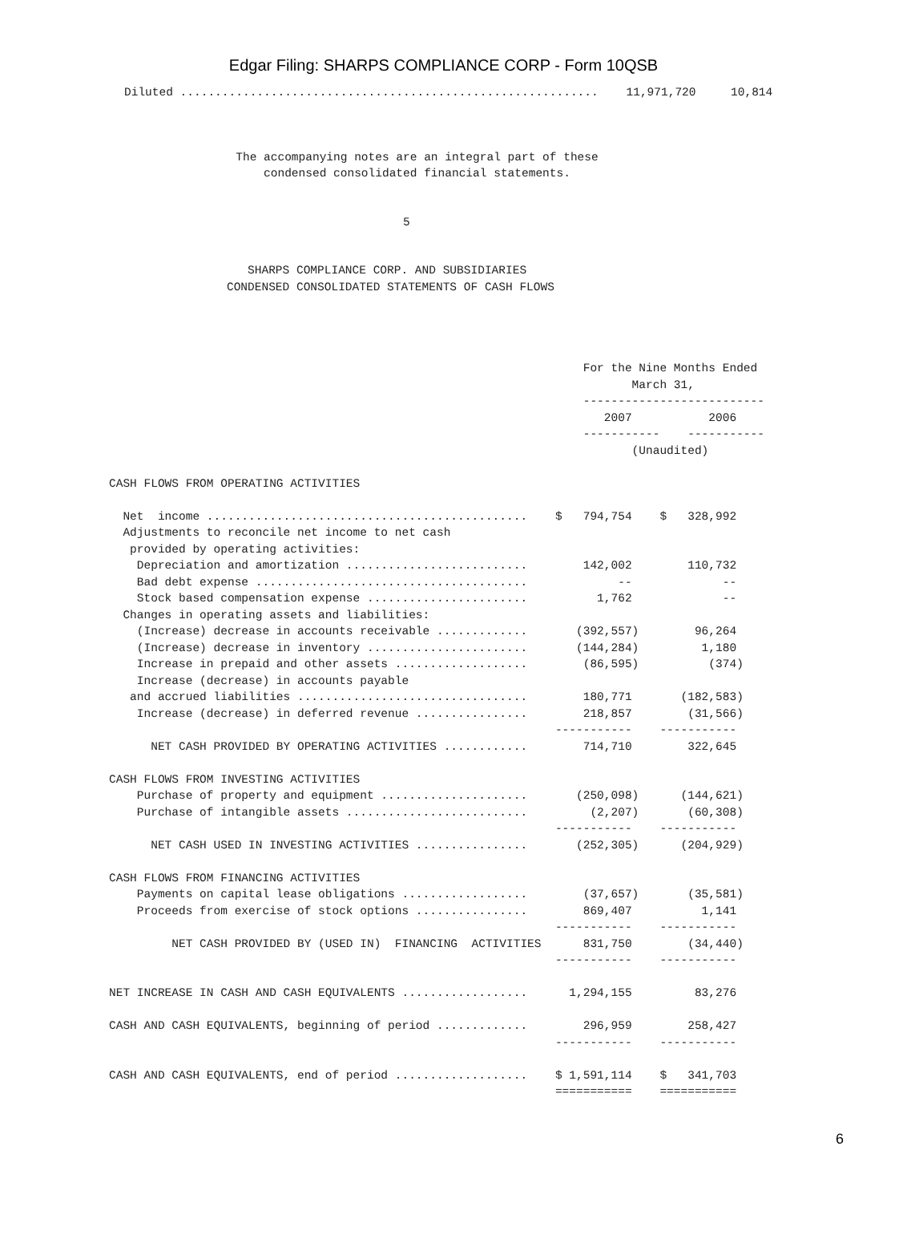Edgar Filing: SHARPS COMPLIANCE CORP - Form 10QSB
Diluted ............................................................    11,971,720     10,814
                The accompanying notes are an integral part of these
                    condensed consolidated financial statements.
                                        5
                    SHARPS COMPLIANCE CORP. AND SUBSIDIARIES
                 CONDENSED CONSOLIDATED STATEMENTS OF CASH FLOWS
| For the Nine Months Ended March 31, -------------------------- 2007 2006 ----------- ----------- (Unaudited) CASH FLOWS FROM OPERATING ACTIVITIES Net income .............................................. $ 794,754 $ 328,992 Adjustments to reconcile net income to net cash provided by operating activities: Depreciation and amortization .......................... 142,002 110,732 Bad debt expense ....................................... -- -- Stock based compensation expense ....................... 1,762 -- Changes in operating assets and liabilities: (Increase) decrease in accounts receivable ............. (392,557) 96,264 (Increase) decrease in inventory ....................... (144,284) 1,180 Increase in prepaid and other assets ................... (86,595) (374) Increase (decrease) in accounts payable and accrued liabilities ................................. 180,771 (182,583) Increase (decrease) in deferred revenue ................ 218,857 (31,566) ----------- ----------- NET CASH PROVIDED BY OPERATING ACTIVITIES ............ 714,710 322,645 CASH FLOWS FROM INVESTING ACTIVITIES Purchase of property and equipment ..................... (250,098) (144,621) Purchase of intangible assets .......................... (2,207) (60,308) ----------- ----------- NET CASH USED IN INVESTING ACTIVITIES ................ (252,305) (204,929) CASH FLOWS FROM FINANCING ACTIVITIES Payments on capital lease obligations .................. (37,657) (35,581) Proceeds from exercise of stock options ................ 869,407 1,141 ----------- ----------- NET CASH PROVIDED BY (USED IN) FINANCING ACTIVITIES 831,750 (34,440) ----------- ----------- NET INCREASE IN CASH AND CASH EQUIVALENTS .................. 1,294,155 83,276 CASH AND CASH EQUIVALENTS, beginning of period ............. 296,959 258,427 ----------- ----------- CASH AND CASH EQUIVALENTS, end of period ................... $ 1,591,114 $ 341,703 =========== =========== |
6